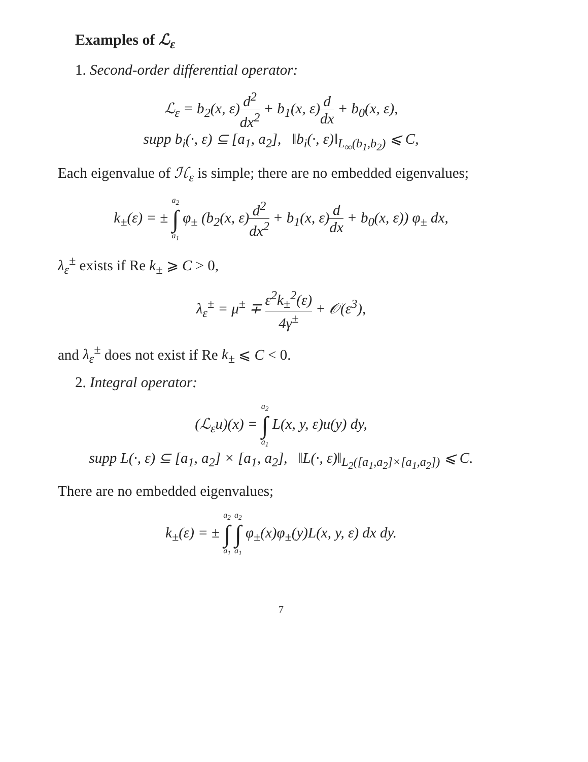Examples of ℒ<sub>ε</sub>
1. Second-order differential operator:
ℒ<sub>ε</sub> = b<sub>2</sub>(x, ε)d<sup>2</sup> dx<sup>2</sup> + b<sub>1</sub>(x, ε)d dx + b<sub>0</sub>(x, ε),
supp b<sub>i</sub>(·, ε) ⊆ [a<sub>1</sub>, a<sub>2</sub>], ‖b<sub>i</sub>(·, ε)‖<sub>L<sub>∞</sub>(b<sub>1</sub>,b<sub>2</sub>)</sub> ⩽ C,
Each eigenvalue of ℋ<sub>ε</sub> is simple; there are no embedded eigenvalues;
k<sub>±</sub>(ε) = ± a<sub>2</sub> ∫ a<sub>1</sub> φ<sub>±</sub> (b<sub>2</sub>(x, ε)d<sup>2</sup> dx<sup>2</sup> + b<sub>1</sub>(x, ε)d dx + b<sub>0</sub>(x, ε)) φ<sub>±</sub> dx,
λ<sub>ε</sub><sup>±</sup> exists if Re k<sub>±</sub> ⩾ C > 0,
λ<sub>ε</sub><sup>±</sup> = μ<sup>±</sup> ∓ ε<sup>2</sup>k<sub>±</sub><sup>2</sup>(ε) 4γ<sup>±</sup> + 𝒪(ε<sup>3</sup>),
and λ<sub>ε</sub><sup>±</sup> does not exist if Re k<sub>±</sub> ⩽ C < 0.
2. Integral operator:
(ℒ<sub>ε</sub>u)(x) = a<sub>2</sub> ∫ a<sub>1</sub> L(x, y, ε)u(y) dy,
supp L(·, ε) ⊆ [a<sub>1</sub>, a<sub>2</sub>] × [a<sub>1</sub>, a<sub>2</sub>], ‖L(·, ε)‖<sub>L<sub>2</sub>([a<sub>1</sub>,a<sub>2</sub>]×[a<sub>1</sub>,a<sub>2</sub>])</sub> ⩽ C.
There are no embedded eigenvalues;
k<sub>±</sub>(ε) = ± a<sub>2</sub> ∫ a<sub>1</sub> a<sub>2</sub> ∫ a<sub>1</sub> φ<sub>±</sub>(x)φ<sub>±</sub>(y)L(x, y, ε) dx dy.
7